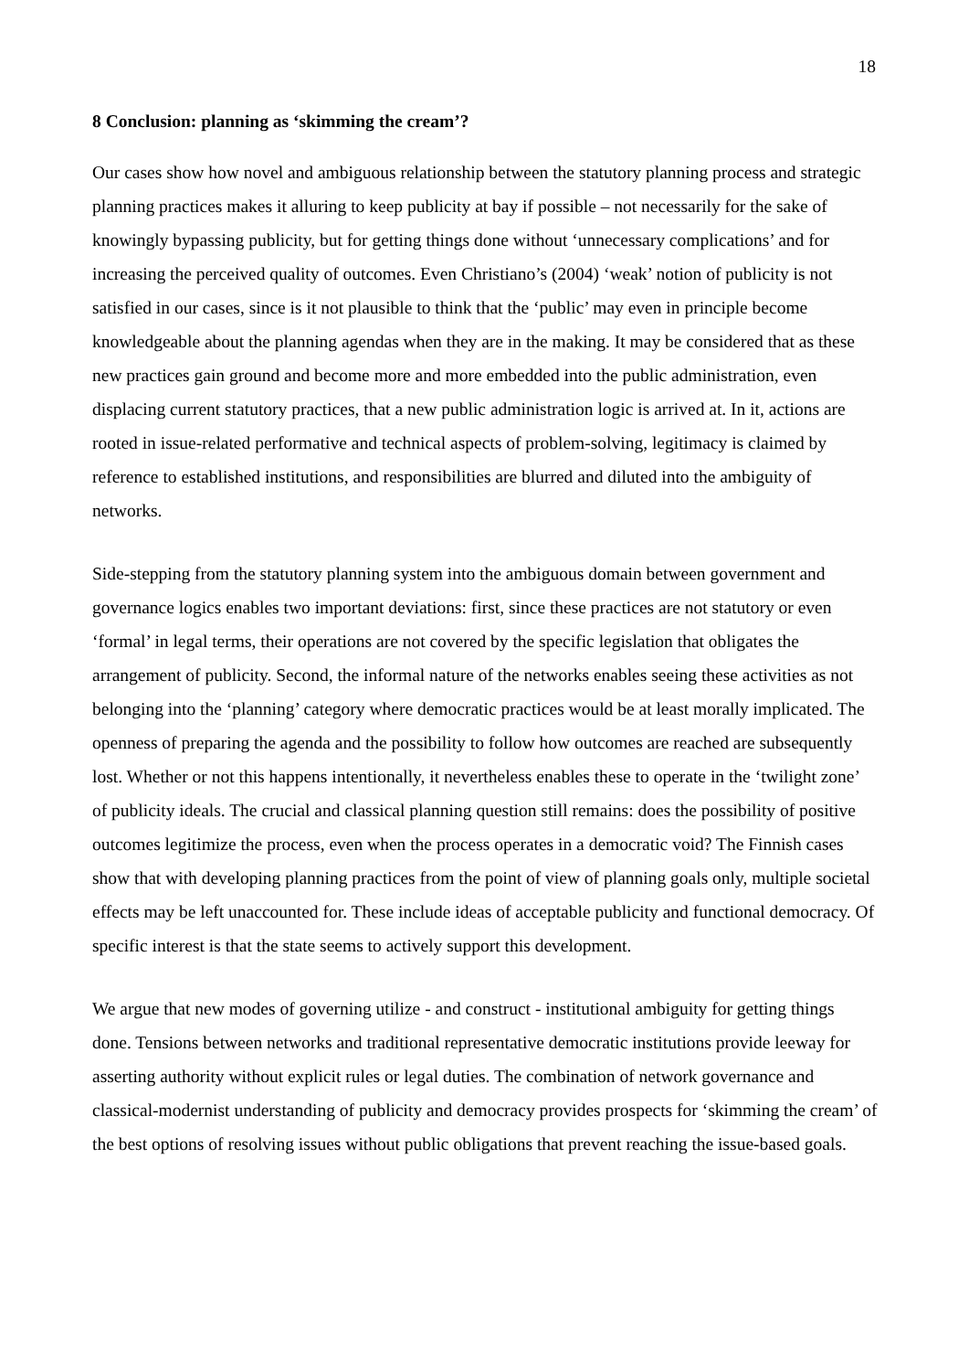18
8 Conclusion: planning as ‘skimming the cream’?
Our cases show how novel and ambiguous relationship between the statutory planning process and strategic planning practices makes it alluring to keep publicity at bay if possible – not necessarily for the sake of knowingly bypassing publicity, but for getting things done without ‘unnecessary complications’ and for increasing the perceived quality of outcomes. Even Christiano’s (2004) ‘weak’ notion of publicity is not satisfied in our cases, since is it not plausible to think that the ‘public’ may even in principle become knowledgeable about the planning agendas when they are in the making. It may be considered that as these new practices gain ground and become more and more embedded into the public administration, even displacing current statutory practices, that a new public administration logic is arrived at. In it, actions are rooted in issue-related performative and technical aspects of problem-solving, legitimacy is claimed by reference to established institutions, and responsibilities are blurred and diluted into the ambiguity of networks.
Side-stepping from the statutory planning system into the ambiguous domain between government and governance logics enables two important deviations: first, since these practices are not statutory or even ‘formal’ in legal terms, their operations are not covered by the specific legislation that obligates the arrangement of publicity. Second, the informal nature of the networks enables seeing these activities as not belonging into the ‘planning’ category where democratic practices would be at least morally implicated. The openness of preparing the agenda and the possibility to follow how outcomes are reached are subsequently lost. Whether or not this happens intentionally, it nevertheless enables these to operate in the ‘twilight zone’ of publicity ideals. The crucial and classical planning question still remains: does the possibility of positive outcomes legitimize the process, even when the process operates in a democratic void? The Finnish cases show that with developing planning practices from the point of view of planning goals only, multiple societal effects may be left unaccounted for. These include ideas of acceptable publicity and functional democracy. Of specific interest is that the state seems to actively support this development.
We argue that new modes of governing utilize - and construct - institutional ambiguity for getting things done. Tensions between networks and traditional representative democratic institutions provide leeway for asserting authority without explicit rules or legal duties. The combination of network governance and classical-modernist understanding of publicity and democracy provides prospects for ‘skimming the cream’ of the best options of resolving issues without public obligations that prevent reaching the issue-based goals.